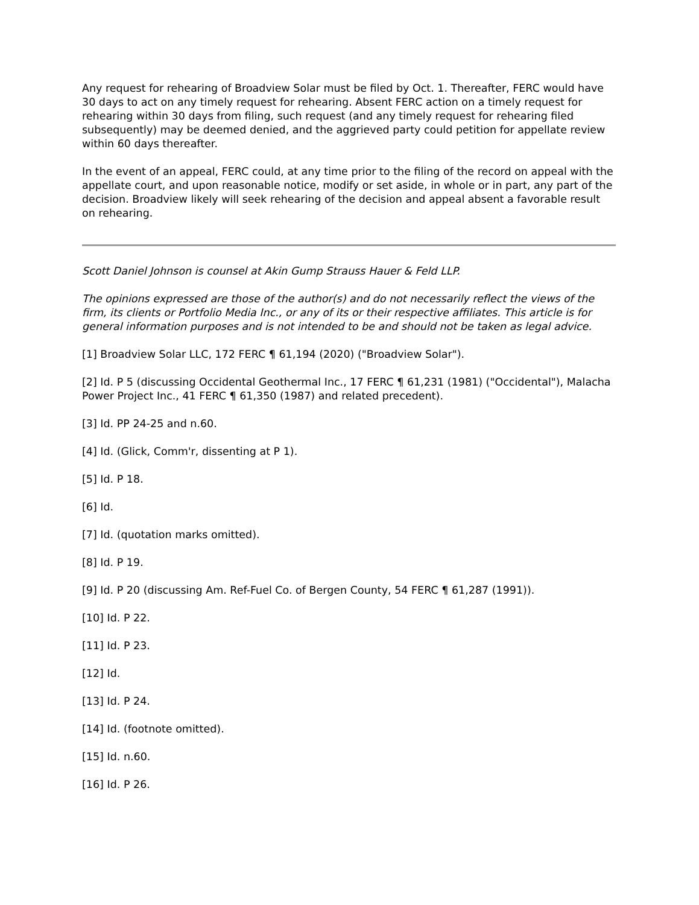Any request for rehearing of Broadview Solar must be filed by Oct. 1. Thereafter, FERC would have 30 days to act on any timely request for rehearing. Absent FERC action on a timely request for rehearing within 30 days from filing, such request (and any timely request for rehearing filed subsequently) may be deemed denied, and the aggrieved party could petition for appellate review within 60 days thereafter.
In the event of an appeal, FERC could, at any time prior to the filing of the record on appeal with the appellate court, and upon reasonable notice, modify or set aside, in whole or in part, any part of the decision. Broadview likely will seek rehearing of the decision and appeal absent a favorable result on rehearing.
Scott Daniel Johnson is counsel at Akin Gump Strauss Hauer & Feld LLP.
The opinions expressed are those of the author(s) and do not necessarily reflect the views of the firm, its clients or Portfolio Media Inc., or any of its or their respective affiliates. This article is for general information purposes and is not intended to be and should not be taken as legal advice.
[1] Broadview Solar LLC, 172 FERC ¶ 61,194 (2020) ("Broadview Solar").
[2] Id. P 5 (discussing Occidental Geothermal Inc., 17 FERC ¶ 61,231 (1981) ("Occidental"), Malacha Power Project Inc., 41 FERC ¶ 61,350 (1987) and related precedent).
[3] Id. PP 24-25 and n.60.
[4] Id. (Glick, Comm'r, dissenting at P 1).
[5] Id. P 18.
[6] Id.
[7] Id. (quotation marks omitted).
[8] Id. P 19.
[9] Id. P 20 (discussing Am. Ref-Fuel Co. of Bergen County, 54 FERC ¶ 61,287 (1991)).
[10] Id. P 22.
[11] Id. P 23.
[12] Id.
[13] Id. P 24.
[14] Id. (footnote omitted).
[15] Id. n.60.
[16] Id. P 26.